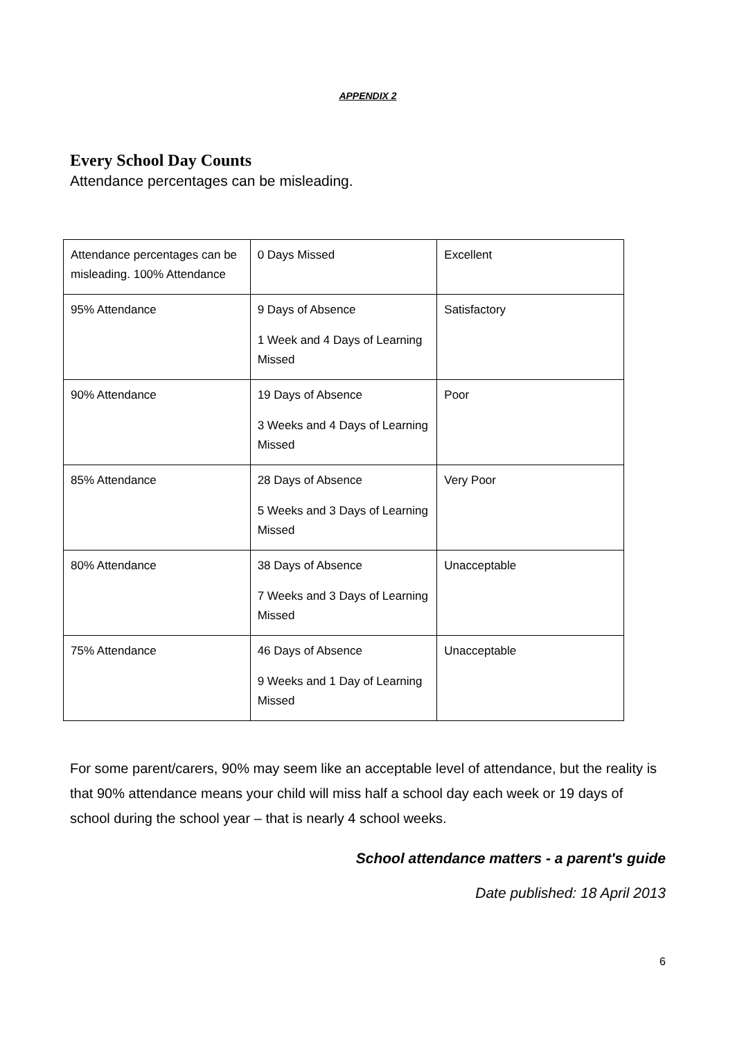APPENDIX 2
Every School Day Counts
Attendance percentages can be misleading.
| Attendance percentages can be misleading. 100% Attendance | 0 Days Missed | Excellent |
| 95% Attendance | 9 Days of Absence 1 Week and 4 Days of Learning Missed | Satisfactory |
| 90% Attendance | 19 Days of Absence 3 Weeks and 4 Days of Learning Missed | Poor |
| 85% Attendance | 28 Days of Absence 5 Weeks and 3 Days of Learning Missed | Very Poor |
| 80% Attendance | 38 Days of Absence 7 Weeks and 3 Days of Learning Missed | Unacceptable |
| 75% Attendance | 46 Days of Absence 9 Weeks and 1 Day of Learning Missed | Unacceptable |
For some parent/carers, 90% may seem like an acceptable level of attendance, but the reality is that 90% attendance means your child will miss half a school day each week or 19 days of school during the school year – that is nearly 4 school weeks.
School attendance matters - a parent's guide
Date published: 18 April 2013
6